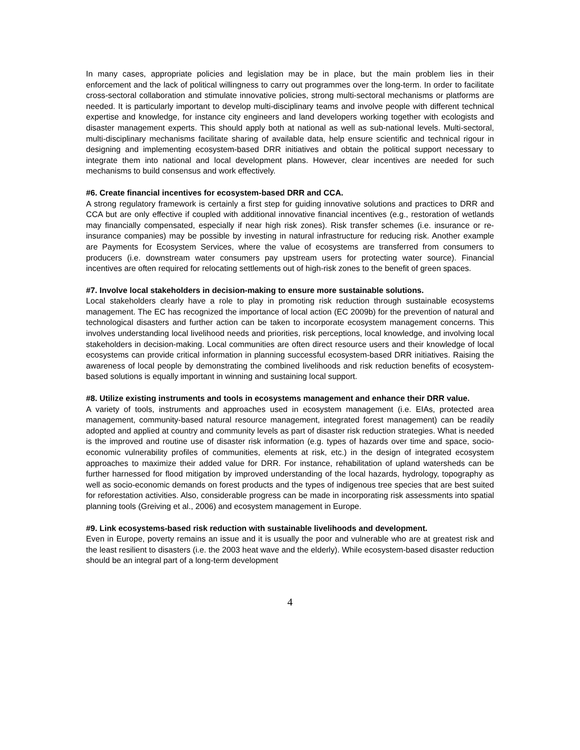In many cases, appropriate policies and legislation may be in place, but the main problem lies in their enforcement and the lack of political willingness to carry out programmes over the long-term. In order to facilitate cross-sectoral collaboration and stimulate innovative policies, strong multi-sectoral mechanisms or platforms are needed. It is particularly important to develop multi-disciplinary teams and involve people with different technical expertise and knowledge, for instance city engineers and land developers working together with ecologists and disaster management experts. This should apply both at national as well as sub-national levels. Multi-sectoral, multi-disciplinary mechanisms facilitate sharing of available data, help ensure scientific and technical rigour in designing and implementing ecosystem-based DRR initiatives and obtain the political support necessary to integrate them into national and local development plans. However, clear incentives are needed for such mechanisms to build consensus and work effectively.
#6. Create financial incentives for ecosystem-based DRR and CCA.
A strong regulatory framework is certainly a first step for guiding innovative solutions and practices to DRR and CCA but are only effective if coupled with additional innovative financial incentives (e.g., restoration of wetlands may financially compensated, especially if near high risk zones). Risk transfer schemes (i.e. insurance or re-insurance companies) may be possible by investing in natural infrastructure for reducing risk. Another example are Payments for Ecosystem Services, where the value of ecosystems are transferred from consumers to producers (i.e. downstream water consumers pay upstream users for protecting water source). Financial incentives are often required for relocating settlements out of high-risk zones to the benefit of green spaces.
#7. Involve local stakeholders in decision-making to ensure more sustainable solutions.
Local stakeholders clearly have a role to play in promoting risk reduction through sustainable ecosystems management. The EC has recognized the importance of local action (EC 2009b) for the prevention of natural and technological disasters and further action can be taken to incorporate ecosystem management concerns. This involves understanding local livelihood needs and priorities, risk perceptions, local knowledge, and involving local stakeholders in decision-making. Local communities are often direct resource users and their knowledge of local ecosystems can provide critical information in planning successful ecosystem-based DRR initiatives. Raising the awareness of local people by demonstrating the combined livelihoods and risk reduction benefits of ecosystem-based solutions is equally important in winning and sustaining local support.
#8. Utilize existing instruments and tools in ecosystems management and enhance their DRR value.
A variety of tools, instruments and approaches used in ecosystem management (i.e. EIAs, protected area management, community-based natural resource management, integrated forest management) can be readily adopted and applied at country and community levels as part of disaster risk reduction strategies. What is needed is the improved and routine use of disaster risk information (e.g. types of hazards over time and space, socio-economic vulnerability profiles of communities, elements at risk, etc.) in the design of integrated ecosystem approaches to maximize their added value for DRR. For instance, rehabilitation of upland watersheds can be further harnessed for flood mitigation by improved understanding of the local hazards, hydrology, topography as well as socio-economic demands on forest products and the types of indigenous tree species that are best suited for reforestation activities. Also, considerable progress can be made in incorporating risk assessments into spatial planning tools (Greiving et al., 2006) and ecosystem management in Europe.
#9. Link ecosystems-based risk reduction with sustainable livelihoods and development.
Even in Europe, poverty remains an issue and it is usually the poor and vulnerable who are at greatest risk and the least resilient to disasters (i.e. the 2003 heat wave and the elderly). While ecosystem-based disaster reduction should be an integral part of a long-term development
4